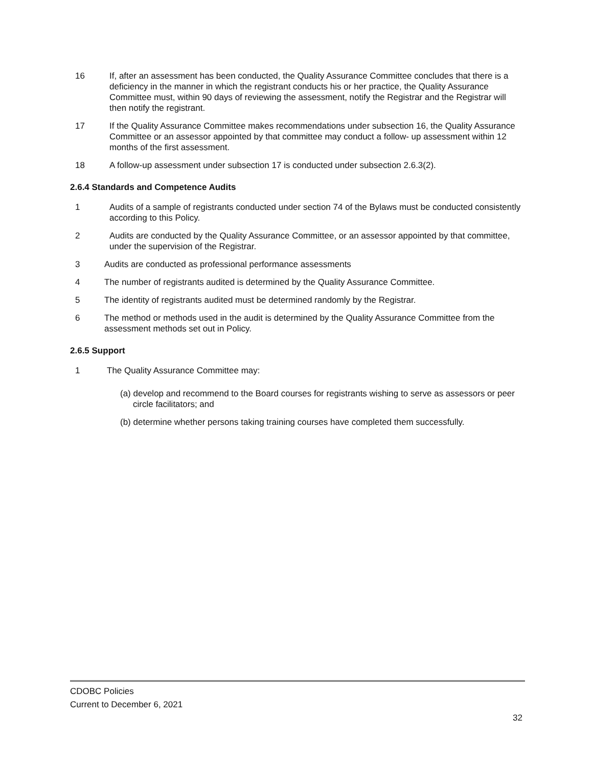16 If, after an assessment has been conducted, the Quality Assurance Committee concludes that there is a deficiency in the manner in which the registrant conducts his or her practice, the Quality Assurance Committee must, within 90 days of reviewing the assessment, notify the Registrar and the Registrar will then notify the registrant.
17 If the Quality Assurance Committee makes recommendations under subsection 16, the Quality Assurance Committee or an assessor appointed by that committee may conduct a follow- up assessment within 12 months of the first assessment.
18 A follow-up assessment under subsection 17 is conducted under subsection 2.6.3(2).
2.6.4 Standards and Competence Audits
1 Audits of a sample of registrants conducted under section 74 of the Bylaws must be conducted consistently according to this Policy.
2 Audits are conducted by the Quality Assurance Committee, or an assessor appointed by that committee, under the supervision of the Registrar.
3 Audits are conducted as professional performance assessments
4 The number of registrants audited is determined by the Quality Assurance Committee.
5 The identity of registrants audited must be determined randomly by the Registrar.
6 The method or methods used in the audit is determined by the Quality Assurance Committee from the assessment methods set out in Policy.
2.6.5 Support
1 The Quality Assurance Committee may:
(a) develop and recommend to the Board courses for registrants wishing to serve as assessors or peer circle facilitators; and
(b) determine whether persons taking training courses have completed them successfully.
CDOBC Policies
Current to December 6, 2021
32